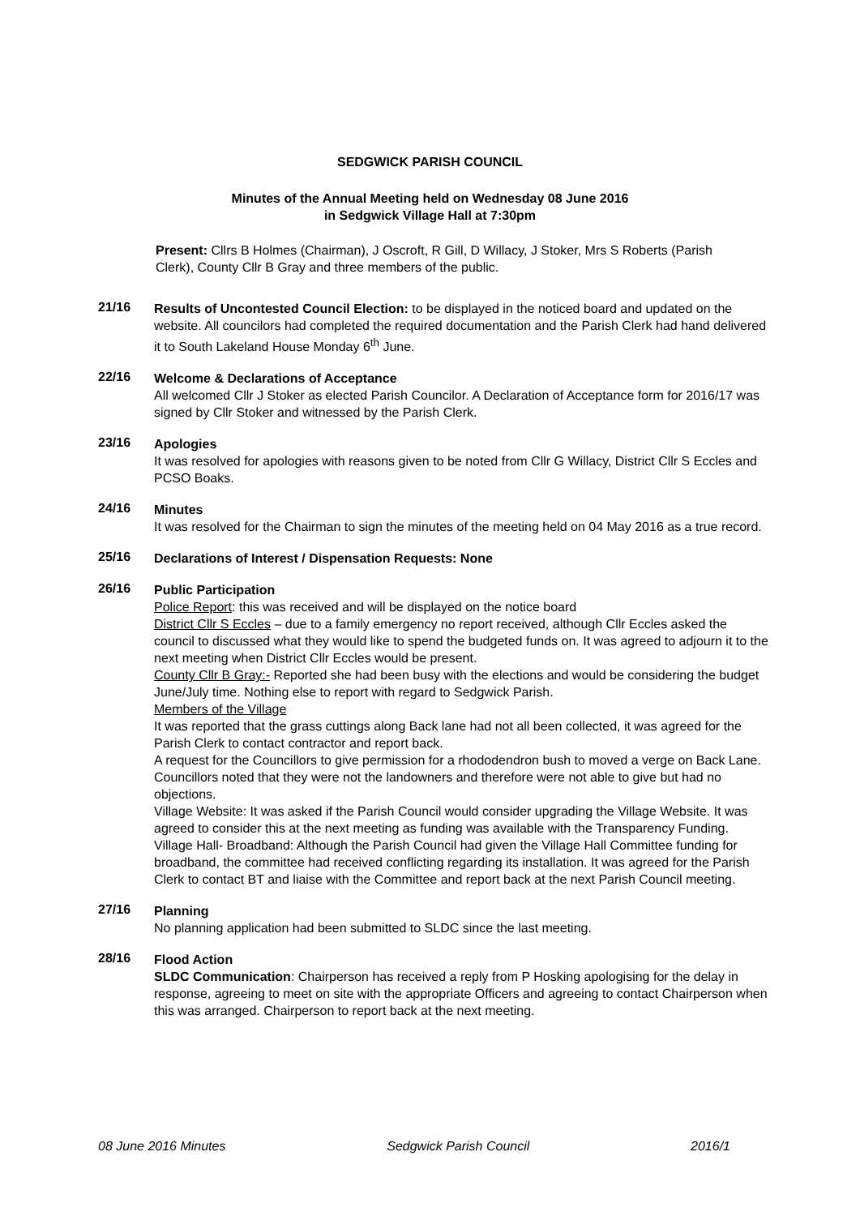SEDGWICK PARISH COUNCIL
Minutes of the Annual Meeting held on Wednesday 08 June 2016
in Sedgwick Village Hall at 7:30pm
Present: Cllrs B Holmes (Chairman), J Oscroft, R Gill, D Willacy, J Stoker, Mrs S Roberts (Parish Clerk), County Cllr B Gray and three members of the public.
21/16
Results of Uncontested Council Election: to be displayed in the noticed board and updated on the website. All councilors had completed the required documentation and the Parish Clerk had hand delivered it to South Lakeland House Monday 6<sup>th</sup> June.
22/16
Welcome & Declarations of Acceptance
All welcomed Cllr J Stoker as elected Parish Councilor. A Declaration of Acceptance form for 2016/17 was signed by Cllr Stoker and witnessed by the Parish Clerk.
23/16
Apologies
It was resolved for apologies with reasons given to be noted from Cllr G Willacy, District Cllr S Eccles and PCSO Boaks.
24/16
Minutes
It was resolved for the Chairman to sign the minutes of the meeting held on 04 May 2016 as a true record.
25/16
Declarations of Interest / Dispensation Requests: None
26/16
Public Participation
Police Report: this was received and will be displayed on the notice board
District Cllr S Eccles – due to a family emergency no report received, although Cllr Eccles asked the council to discussed what they would like to spend the budgeted funds on. It was agreed to adjourn it to the next meeting when District Cllr Eccles would be present.
County Cllr B Gray:- Reported she had been busy with the elections and would be considering the budget June/July time. Nothing else to report with regard to Sedgwick Parish.
Members of the Village
It was reported that the grass cuttings along Back lane had not all been collected, it was agreed for the Parish Clerk to contact contractor and report back.
A request for the Councillors to give permission for a rhododendron bush to moved a verge on Back Lane. Councillors noted that they were not the landowners and therefore were not able to give but had no objections.
Village Website: It was asked if the Parish Council would consider upgrading the Village Website. It was agreed to consider this at the next meeting as funding was available with the Transparency Funding.
Village Hall- Broadband: Although the Parish Council had given the Village Hall Committee funding for broadband, the committee had received conflicting regarding its installation. It was agreed for the Parish Clerk to contact BT and liaise with the Committee and report back at the next Parish Council meeting.
27/16
Planning
No planning application had been submitted to SLDC since the last meeting.
28/16
Flood Action
SLDC Communication: Chairperson has received a reply from P Hosking apologising for the delay in response, agreeing to meet on site with the appropriate Officers and agreeing to contact Chairperson when this was arranged. Chairperson to report back at the next meeting.
08 June 2016 Minutes Sedgwick Parish Council 2016/1